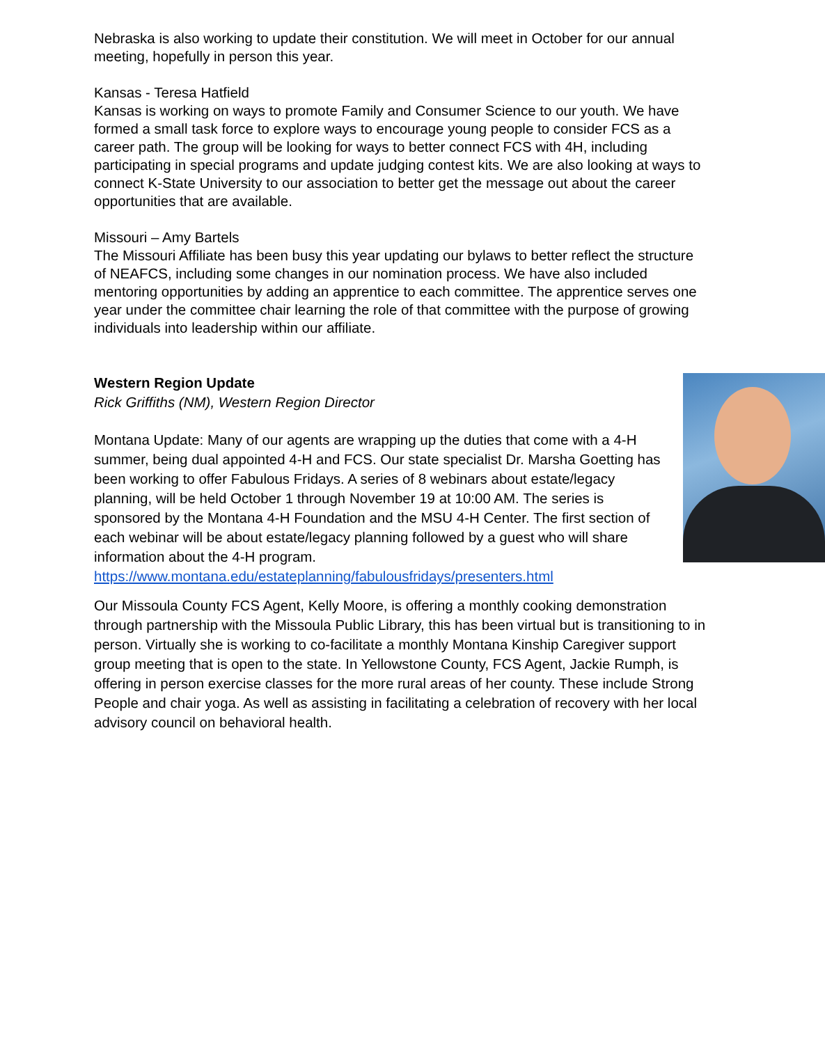Nebraska is also working to update their constitution. We will meet in October for our annual meeting, hopefully in person this year.
Kansas - Teresa Hatfield
Kansas is working on ways to promote Family and Consumer Science to our youth. We have formed a small task force to explore ways to encourage young people to consider FCS as a career path. The group will be looking for ways to better connect FCS with 4H, including participating in special programs and update judging contest kits. We are also looking at ways to connect K-State University to our association to better get the message out about the career opportunities that are available.
Missouri – Amy Bartels
The Missouri Affiliate has been busy this year updating our bylaws to better reflect the structure of NEAFCS, including some changes in our nomination process. We have also included mentoring opportunities by adding an apprentice to each committee. The apprentice serves one year under the committee chair learning the role of that committee with the purpose of growing individuals into leadership within our affiliate.
Western Region Update
Rick Griffiths (NM), Western Region Director
Montana Update: Many of our agents are wrapping up the duties that come with a 4-H summer, being dual appointed 4-H and FCS. Our state specialist Dr. Marsha Goetting has been working to offer Fabulous Fridays. A series of 8 webinars about estate/legacy planning, will be held October 1 through November 19 at 10:00 AM. The series is sponsored by the Montana 4-H Foundation and the MSU 4-H Center. The first section of each webinar will be about estate/legacy planning followed by a guest who will share information about the 4-H program.
https://www.montana.edu/estateplanning/fabulousfridays/presenters.html
Our Missoula County FCS Agent, Kelly Moore, is offering a monthly cooking demonstration through partnership with the Missoula Public Library, this has been virtual but is transitioning to in person. Virtually she is working to co-facilitate a monthly Montana Kinship Caregiver support group meeting that is open to the state. In Yellowstone County, FCS Agent, Jackie Rumph, is offering in person exercise classes for the more rural areas of her county. These include Strong People and chair yoga. As well as assisting in facilitating a celebration of recovery with her local advisory council on behavioral health.